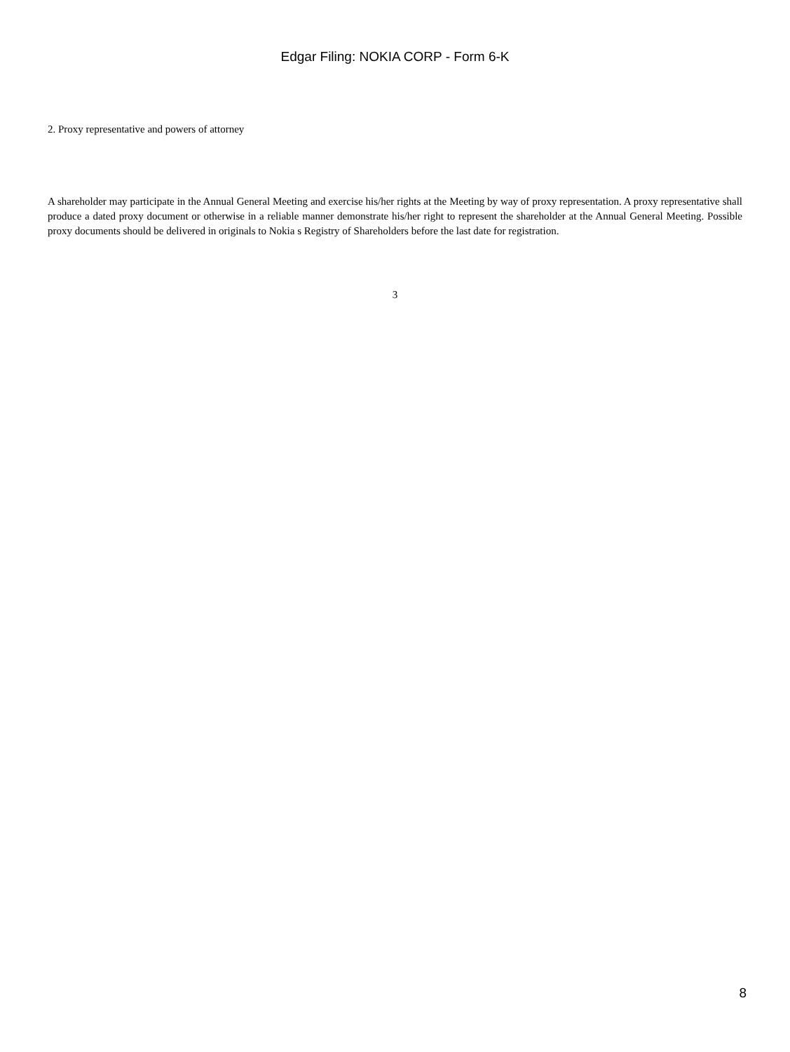Edgar Filing: NOKIA CORP - Form 6-K
2. Proxy representative and powers of attorney
A shareholder may participate in the Annual General Meeting and exercise his/her rights at the Meeting by way of proxy representation. A proxy representative shall produce a dated proxy document or otherwise in a reliable manner demonstrate his/her right to represent the shareholder at the Annual General Meeting. Possible proxy documents should be delivered in originals to Nokia s Registry of Shareholders before the last date for registration.
3
8